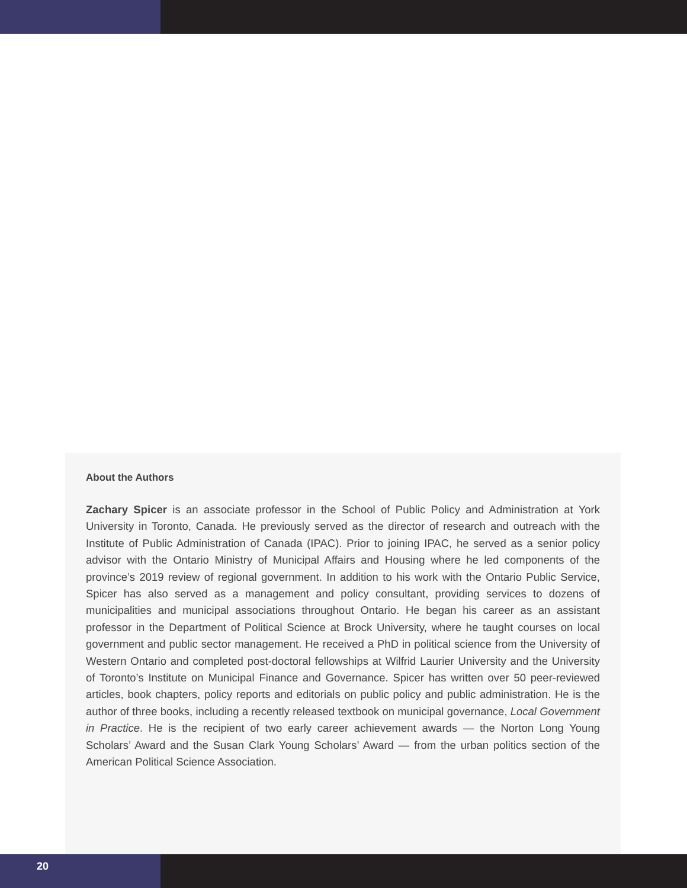About the Authors
Zachary Spicer is an associate professor in the School of Public Policy and Administration at York University in Toronto, Canada. He previously served as the director of research and outreach with the Institute of Public Administration of Canada (IPAC). Prior to joining IPAC, he served as a senior policy advisor with the Ontario Ministry of Municipal Affairs and Housing where he led components of the province’s 2019 review of regional government. In addition to his work with the Ontario Public Service, Spicer has also served as a management and policy consultant, providing services to dozens of municipalities and municipal associations throughout Ontario. He began his career as an assistant professor in the Department of Political Science at Brock University, where he taught courses on local government and public sector management. He received a PhD in political science from the University of Western Ontario and completed post-doctoral fellowships at Wilfrid Laurier University and the University of Toronto’s Institute on Municipal Finance and Governance. Spicer has written over 50 peer-reviewed articles, book chapters, policy reports and editorials on public policy and public administration. He is the author of three books, including a recently released textbook on municipal governance, Local Government in Practice. He is the recipient of two early career achievement awards — the Norton Long Young Scholars’ Award and the Susan Clark Young Scholars’ Award — from the urban politics section of the American Political Science Association.
20